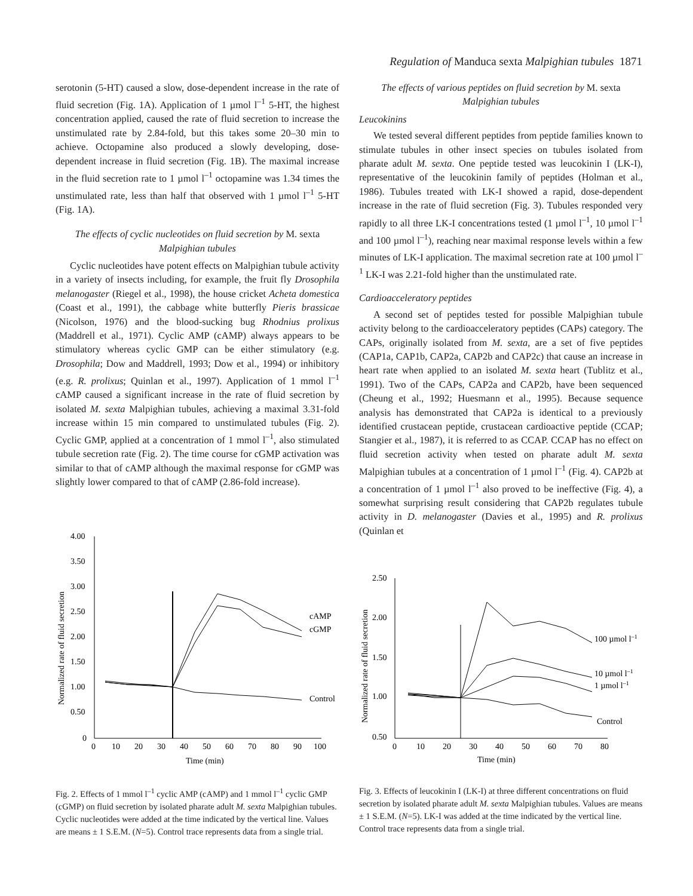Regulation of Manduca sexta Malpighian tubules 1871
serotonin (5-HT) caused a slow, dose-dependent increase in the rate of fluid secretion (Fig. 1A). Application of 1 µmol l<sup>–1</sup> 5-HT, the highest concentration applied, caused the rate of fluid secretion to increase the unstimulated rate by 2.84-fold, but this takes some 20–30 min to achieve. Octopamine also produced a slowly developing, dose-dependent increase in fluid secretion (Fig. 1B). The maximal increase in the fluid secretion rate to 1 µmol l<sup>–1</sup> octopamine was 1.34 times the unstimulated rate, less than half that observed with 1 µmol l<sup>–1</sup> 5-HT (Fig. 1A).
The effects of cyclic nucleotides on fluid secretion by M. sexta Malpighian tubules
Cyclic nucleotides have potent effects on Malpighian tubule activity in a variety of insects including, for example, the fruit fly Drosophila melanogaster (Riegel et al., 1998), the house cricket Acheta domestica (Coast et al., 1991), the cabbage white butterfly Pieris brassicae (Nicolson, 1976) and the blood-sucking bug Rhodnius prolixus (Maddrell et al., 1971). Cyclic AMP (cAMP) always appears to be stimulatory whereas cyclic GMP can be either stimulatory (e.g. Drosophila; Dow and Maddrell, 1993; Dow et al., 1994) or inhibitory (e.g. R. prolixus; Quinlan et al., 1997). Application of 1 mmol l<sup>–1</sup> cAMP caused a significant increase in the rate of fluid secretion by isolated M. sexta Malpighian tubules, achieving a maximal 3.31-fold increase within 15 min compared to unstimulated tubules (Fig. 2). Cyclic GMP, applied at a concentration of 1 mmol l<sup>–1</sup>, also stimulated tubule secretion rate (Fig. 2). The time course for cGMP activation was similar to that of cAMP although the maximal response for cGMP was slightly lower compared to that of cAMP (2.86-fold increase).
The effects of various peptides on fluid secretion by M. sexta Malpighian tubules
Leucokinins
We tested several different peptides from peptide families known to stimulate tubules in other insect species on tubules isolated from pharate adult M. sexta. One peptide tested was leucokinin I (LK-I), representative of the leucokinin family of peptides (Holman et al., 1986). Tubules treated with LK-I showed a rapid, dose-dependent increase in the rate of fluid secretion (Fig. 3). Tubules responded very rapidly to all three LK-I concentrations tested (1 µmol l<sup>–1</sup>, 10 µmol l<sup>–1</sup> and 100 µmol l<sup>–1</sup>), reaching near maximal response levels within a few minutes of LK-I application. The maximal secretion rate at 100 µmol l<sup>–1</sup> LK-I was 2.21-fold higher than the unstimulated rate.
Cardioacceleratory peptides
A second set of peptides tested for possible Malpighian tubule activity belong to the cardioacceleratory peptides (CAPs) category. The CAPs, originally isolated from M. sexta, are a set of five peptides (CAP1a, CAP1b, CAP2a, CAP2b and CAP2c) that cause an increase in heart rate when applied to an isolated M. sexta heart (Tublitz et al., 1991). Two of the CAPs, CAP2a and CAP2b, have been sequenced (Cheung et al., 1992; Huesmann et al., 1995). Because sequence analysis has demonstrated that CAP2a is identical to a previously identified crustacean peptide, crustacean cardioactive peptide (CCAP; Stangier et al., 1987), it is referred to as CCAP. CCAP has no effect on fluid secretion activity when tested on pharate adult M. sexta Malpighian tubules at a concentration of 1 µmol l<sup>–1</sup> (Fig. 4). CAP2b at a concentration of 1 µmol l<sup>–1</sup> also proved to be ineffective (Fig. 4), a somewhat surprising result considering that CAP2b regulates tubule activity in D. melanogaster (Davies et al., 1995) and R. prolixus (Quinlan et
Normalized rate of fluid secretion
4.00
3.50
3.00
2.50
2.00
1.50
1.00
0.50
0
0
10
20
30
40
50
60
70
80
90
100
Time (min)
cAMP
cGMP
Control
Fig. 2. Effects of 1 mmol l<sup>–1</sup> cyclic AMP (cAMP) and 1 mmol l<sup>–1</sup> cyclic GMP (cGMP) on fluid secretion by isolated pharate adult M. sexta Malpighian tubules. Cyclic nucleotides were added at the time indicated by the vertical line. Values are means ± 1 S.E.M. (N=5). Control trace represents data from a single trial.
Normalized rate of fluid secretion
2.50
2.00
1.50
1.00
0.50
0
10
20
30
40
50
60
70
80
Time (min)
100 µmol l–1
10 µmol l–1
1 µmol l–1
Control
Fig. 3. Effects of leucokinin I (LK-I) at three different concentrations on fluid secretion by isolated pharate adult M. sexta Malpighian tubules. Values are means ± 1 S.E.M. (N=5). LK-I was added at the time indicated by the vertical line. Control trace represents data from a single trial.